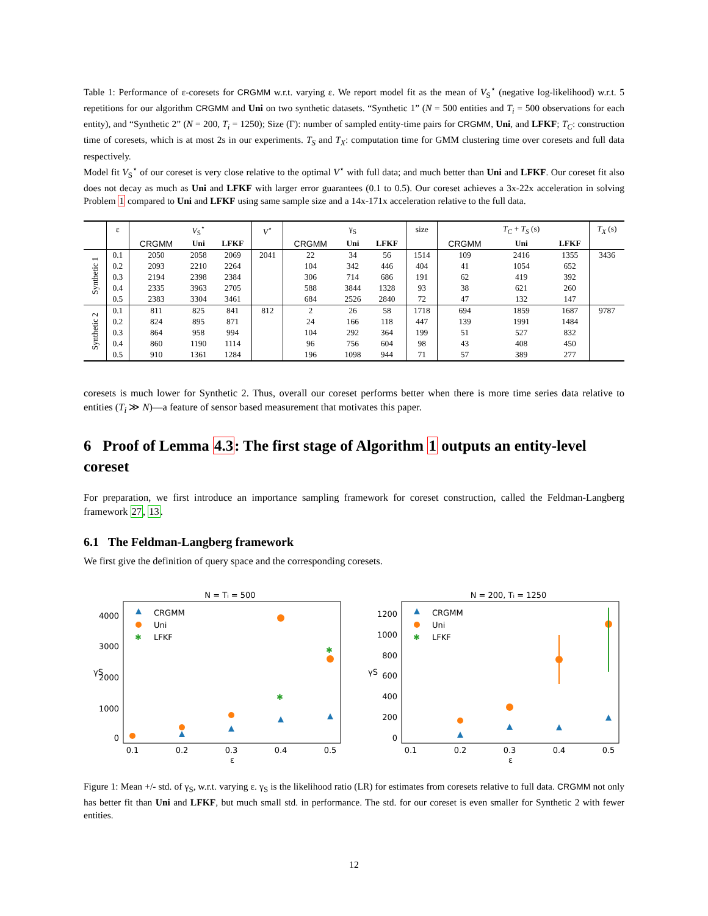Table 1: Performance of ε-coresets for CRGMM w.r.t. varying ε. We report model fit as the mean of V<sub>S</sub><sup>⋆</sup> (negative log-likelihood) w.r.t. 5 repetitions for our algorithm CRGMM and Uni on two synthetic datasets. “Synthetic 1” (N = 500 entities and T<sub>i</sub> = 500 observations for each entity), and “Synthetic 2” (N = 200, T<sub>i</sub> = 1250); Size (Γ): number of sampled entity-time pairs for CRGMM, Uni, and LFKF; T<sub>C</sub>: construction time of coresets, which is at most 2s in our experiments. T<sub>S</sub> and T<sub>X</sub>: computation time for GMM clustering time over coresets and full data respectively.
Model fit V<sub>S</sub><sup>⋆</sup> of our coreset is very close relative to the optimal V<sup>⋆</sup> with full data; and much better than Uni and LFKF. Our coreset fit also does not decay as much as Uni and LFKF with larger error guarantees (0.1 to 0.5). Our coreset achieves a 3x-22x acceleration in solving Problem 1 compared to Uni and LFKF using same sample size and a 14x-171x acceleration relative to the full data.
| | ε | | V<sub>S</sub><sup>⋆</sup> | | V<sup>⋆</sup> | | γ<sub>S</sub> | | size | | T<sub>C</sub> + T<sub>S</sub> (s) | | T<sub>X</sub> (s) |
| --- | --- | --- | --- | --- | --- | --- | --- | --- | --- | --- | --- | --- | --- |
| | | CRGMM | Uni | LFKF | | CRGMM | Uni | LFKF | | CRGMM | Uni | LFKF | |
| Synthetic 1 | 0.1 | 2050 | 2058 | 2069 | 2041 | 22 | 34 | 56 | 1514 | 109 | 2416 | 1355 | 3436 |
| | 0.2 | 2093 | 2210 | 2264 | | 104 | 342 | 446 | 404 | 41 | 1054 | 652 | |
| | 0.3 | 2194 | 2398 | 2384 | | 306 | 714 | 686 | 191 | 62 | 419 | 392 | |
| | 0.4 | 2335 | 3963 | 2705 | | 588 | 3844 | 1328 | 93 | 38 | 621 | 260 | |
| | 0.5 | 2383 | 3304 | 3461 | | 684 | 2526 | 2840 | 72 | 47 | 132 | 147 | |
| Synthetic 2 | 0.1 | 811 | 825 | 841 | 812 | 2 | 26 | 58 | 1718 | 694 | 1859 | 1687 | 9787 |
| | 0.2 | 824 | 895 | 871 | | 24 | 166 | 118 | 447 | 139 | 1991 | 1484 | |
| | 0.3 | 864 | 958 | 994 | | 104 | 292 | 364 | 199 | 51 | 527 | 832 | |
| | 0.4 | 860 | 1190 | 1114 | | 96 | 756 | 604 | 98 | 43 | 408 | 450 | |
| | 0.5 | 910 | 1361 | 1284 | | 196 | 1098 | 944 | 71 | 57 | 389 | 277 | |
coresets is much lower for Synthetic 2. Thus, overall our coreset performs better when there is more time series data relative to entities (T<sub>i</sub> ≫ N)—a feature of sensor based measurement that motivates this paper.
6 Proof of Lemma 4.3: The first stage of Algorithm 1 outputs an entity-level coreset
For preparation, we first introduce an importance sampling framework for coreset construction, called the Feldman-Langberg framework 27, 13.
6.1 The Feldman-Langberg framework
We first give the definition of query space and the corresponding coresets.
N = Ti = 500
4000
3000
2000
1000
0
0.1
0.2
0.3
0.4
0.5
ε
γS
CRGMM
Uni
LFKF
✱
✱
✱
N = 200, Ti = 1250
1200
1000
800
600
400
200
0
0.1
0.2
0.3
0.4
0.5
ε
γS
CRGMM
Uni
LFKF
✱
Figure 1: Mean +/- std. of γ<sub>S</sub>, w.r.t. varying ε. γ<sub>S</sub> is the likelihood ratio (LR) for estimates from coresets relative to full data. CRGMM not only has better fit than Uni and LFKF, but much small std. in performance. The std. for our coreset is even smaller for Synthetic 2 with fewer entities.
12